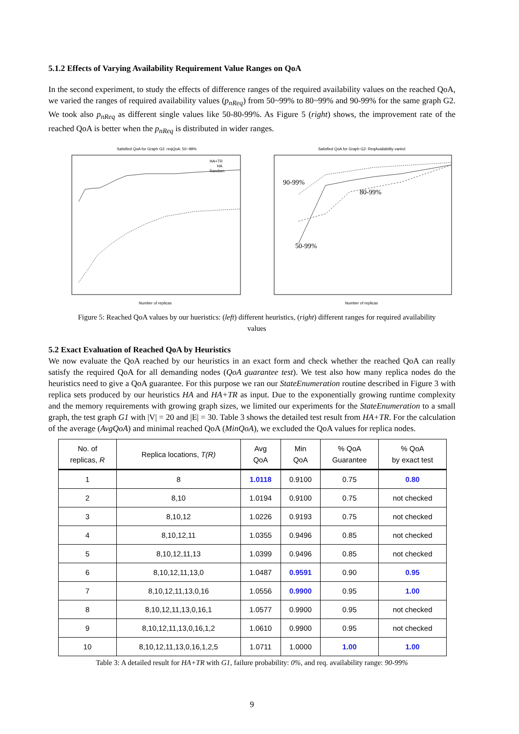5.1.2 Effects of Varying Availability Requirement Value Ranges on QoA
In the second experiment, to study the effects of difference ranges of the required availability values on the reached QoA, we varied the ranges of required availability values (p<sub>nReq</sub>) from 50~99% to 80~99% and 90-99% for the same graph G2. We took also p<sub>nReq</sub> as different single values like 50-80-99%. As Figure 5 (right) shows, the improvement rate of the reached QoA is better when the p<sub>nReq</sub> is distributed in wider ranges.
Satisfied QoA for Graph G2: reqQoA: 50~99%
HA+TR
HA
Random
Number of replicas
Satisfied QoA for Graph G2: ReqAvailability varied
90-99%
80-99%
50-99%
Number of replicas
Figure 5: Reached QoA values by our hueristics: (left) different heuristics, (right) different ranges for required availability values
5.2 Exact Evaluation of Reached QoA by Heuristics
We now evaluate the QoA reached by our heuristics in an exact form and check whether the reached QoA can really satisfy the required QoA for all demanding nodes (QoA guarantee test). We test also how many replica nodes do the heuristics need to give a QoA guarantee. For this purpose we ran our StateEnumeration routine described in Figure 3 with replica sets produced by our heuristics HA and HA+TR as input. Due to the exponentially growing runtime complexity and the memory requirements with growing graph sizes, we limited our experiments for the StateEnumeration to a small graph, the test graph G1 with |V| = 20 and |E| = 30. Table 3 shows the detailed test result from HA+TR. For the calculation of the average (AvgQoA) and minimal reached QoA (MinQoA), we excluded the QoA values for replica nodes.
| No. of replicas, R | Replica locations, T(R) | Avg QoA | Min QoA | % QoA Guarantee | % QoA by exact test |
| --- | --- | --- | --- | --- | --- |
| 1 | 8 | 1.0118 | 0.9100 | 0.75 | 0.80 |
| 2 | 8,10 | 1.0194 | 0.9100 | 0.75 | not checked |
| 3 | 8,10,12 | 1.0226 | 0.9193 | 0.75 | not checked |
| 4 | 8,10,12,11 | 1.0355 | 0.9496 | 0.85 | not checked |
| 5 | 8,10,12,11,13 | 1.0399 | 0.9496 | 0.85 | not checked |
| 6 | 8,10,12,11,13,0 | 1.0487 | 0.9591 | 0.90 | 0.95 |
| 7 | 8,10,12,11,13,0,16 | 1.0556 | 0.9900 | 0.95 | 1.00 |
| 8 | 8,10,12,11,13,0,16,1 | 1.0577 | 0.9900 | 0.95 | not checked |
| 9 | 8,10,12,11,13,0,16,1,2 | 1.0610 | 0.9900 | 0.95 | not checked |
| 10 | 8,10,12,11,13,0,16,1,2,5 | 1.0711 | 1.0000 | 1.00 | 1.00 |
Table 3: A detailed result for HA+TR with G1, failure probability: 0%, and req. availability range: 90-99%
9